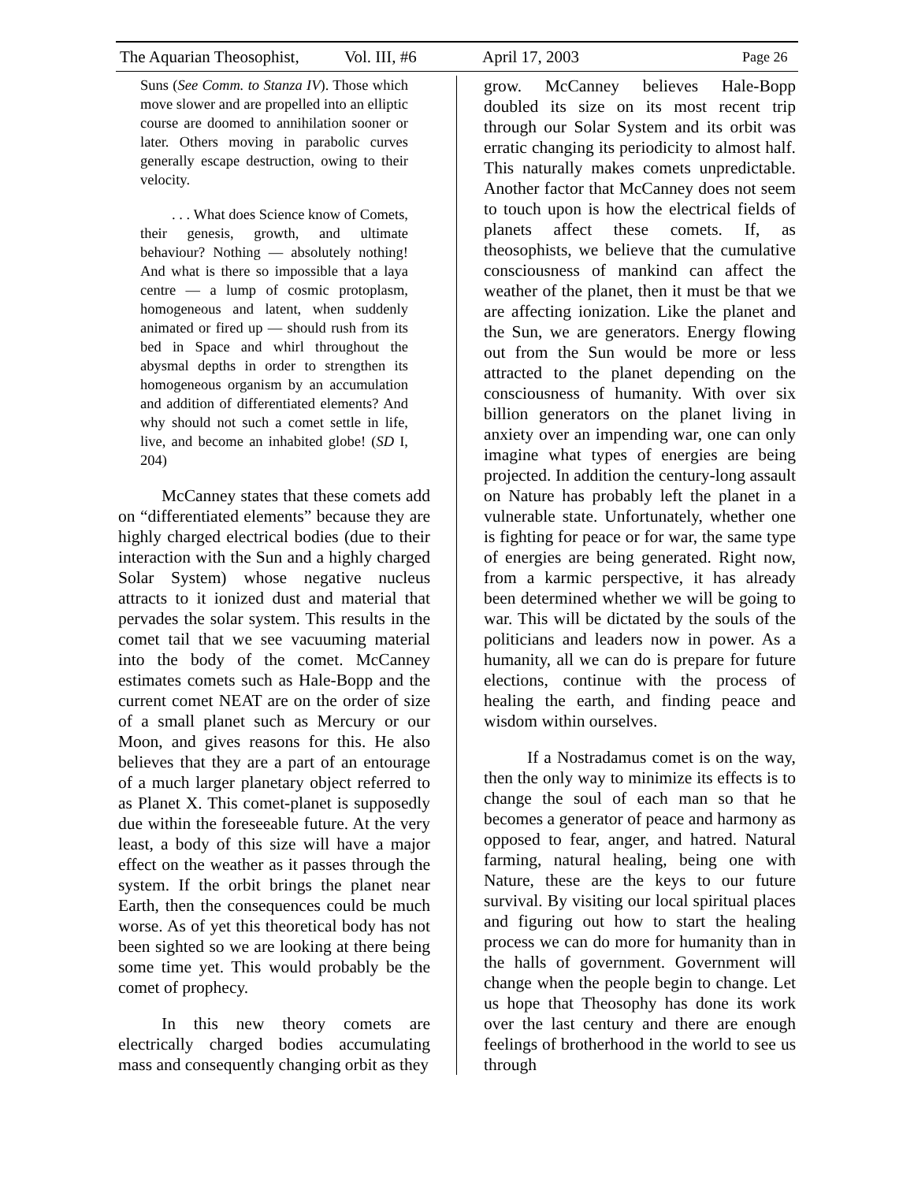The Aquarian Theosophist, Vol. III, #6 April 17, 2003 Page 26
Suns (See Comm. to Stanza IV). Those which move slower and are propelled into an elliptic course are doomed to annihilation sooner or later. Others moving in parabolic curves generally escape destruction, owing to their velocity.
. . . What does Science know of Comets, their genesis, growth, and ultimate behaviour? Nothing — absolutely nothing! And what is there so impossible that a laya centre — a lump of cosmic protoplasm, homogeneous and latent, when suddenly animated or fired up — should rush from its bed in Space and whirl throughout the abysmal depths in order to strengthen its homogeneous organism by an accumulation and addition of differentiated elements? And why should not such a comet settle in life, live, and become an inhabited globe! (SD I, 204)
McCanney states that these comets add on “differentiated elements” because they are highly charged electrical bodies (due to their interaction with the Sun and a highly charged Solar System) whose negative nucleus attracts to it ionized dust and material that pervades the solar system. This results in the comet tail that we see vacuuming material into the body of the comet. McCanney estimates comets such as Hale-Bopp and the current comet NEAT are on the order of size of a small planet such as Mercury or our Moon, and gives reasons for this. He also believes that they are a part of an entourage of a much larger planetary object referred to as Planet X. This comet-planet is supposedly due within the foreseeable future. At the very least, a body of this size will have a major effect on the weather as it passes through the system. If the orbit brings the planet near Earth, then the consequences could be much worse. As of yet this theoretical body has not been sighted so we are looking at there being some time yet. This would probably be the comet of prophecy.
In this new theory comets are electrically charged bodies accumulating mass and consequently changing orbit as they
grow. McCanney believes Hale-Bopp doubled its size on its most recent trip through our Solar System and its orbit was erratic changing its periodicity to almost half. This naturally makes comets unpredictable. Another factor that McCanney does not seem to touch upon is how the electrical fields of planets affect these comets. If, as theosophists, we believe that the cumulative consciousness of mankind can affect the weather of the planet, then it must be that we are affecting ionization. Like the planet and the Sun, we are generators. Energy flowing out from the Sun would be more or less attracted to the planet depending on the consciousness of humanity. With over six billion generators on the planet living in anxiety over an impending war, one can only imagine what types of energies are being projected. In addition the century-long assault on Nature has probably left the planet in a vulnerable state. Unfortunately, whether one is fighting for peace or for war, the same type of energies are being generated. Right now, from a karmic perspective, it has already been determined whether we will be going to war. This will be dictated by the souls of the politicians and leaders now in power. As a humanity, all we can do is prepare for future elections, continue with the process of healing the earth, and finding peace and wisdom within ourselves.
If a Nostradamus comet is on the way, then the only way to minimize its effects is to change the soul of each man so that he becomes a generator of peace and harmony as opposed to fear, anger, and hatred. Natural farming, natural healing, being one with Nature, these are the keys to our future survival. By visiting our local spiritual places and figuring out how to start the healing process we can do more for humanity than in the halls of government. Government will change when the people begin to change. Let us hope that Theosophy has done its work over the last century and there are enough feelings of brotherhood in the world to see us through